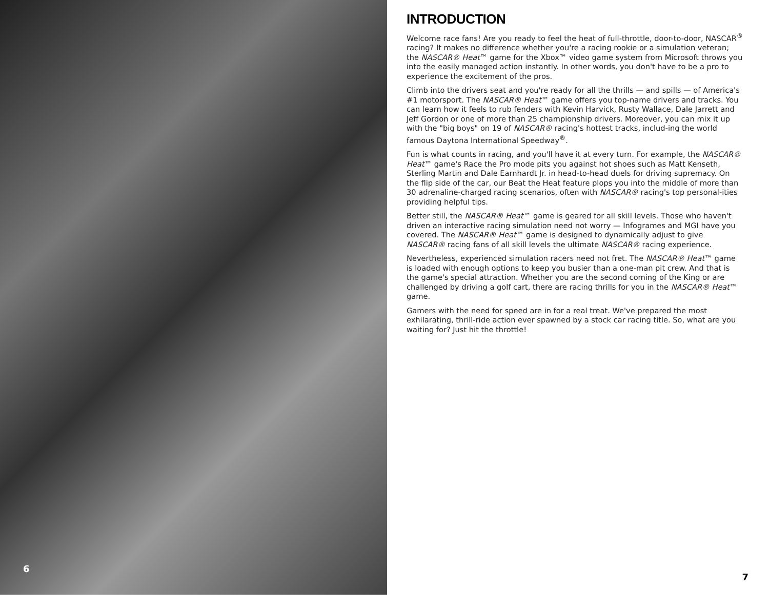6
INTRODUCTION
Welcome race fans! Are you ready to feel the heat of full-throttle, door-to-door, NASCAR<sup>®</sup> racing? It makes no difference whether you're a racing rookie or a simulation veteran; the NASCAR® Heat™ game for the Xbox™ video game system from Microsoft throws you into the easily managed action instantly. In other words, you don't have to be a pro to experience the excitement of the pros.
Climb into the drivers seat and you're ready for all the thrills — and spills — of America's #1 motorsport. The NASCAR® Heat™ game offers you top-name drivers and tracks. You can learn how it feels to rub fenders with Kevin Harvick, Rusty Wallace, Dale Jarrett and Jeff Gordon or one of more than 25 championship drivers. Moreover, you can mix it up with the "big boys" on 19 of NASCAR® racing's hottest tracks, includ-ing the world famous Daytona International Speedway<sup>®</sup>.
Fun is what counts in racing, and you'll have it at every turn. For example, the NASCAR® Heat™ game's Race the Pro mode pits you against hot shoes such as Matt Kenseth, Sterling Martin and Dale Earnhardt Jr. in head-to-head duels for driving supremacy. On the flip side of the car, our Beat the Heat feature plops you into the middle of more than 30 adrenaline-charged racing scenarios, often with NASCAR® racing's top personal-ities providing helpful tips.
Better still, the NASCAR® Heat™ game is geared for all skill levels. Those who haven't driven an interactive racing simulation need not worry — Infogrames and MGI have you covered. The NASCAR® Heat™ game is designed to dynamically adjust to give NASCAR® racing fans of all skill levels the ultimate NASCAR® racing experience.
Nevertheless, experienced simulation racers need not fret. The NASCAR® Heat™ game is loaded with enough options to keep you busier than a one-man pit crew. And that is the game's special attraction. Whether you are the second coming of the King or are challenged by driving a golf cart, there are racing thrills for you in the NASCAR® Heat™ game.
Gamers with the need for speed are in for a real treat. We've prepared the most exhilarating, thrill-ride action ever spawned by a stock car racing title. So, what are you waiting for? Just hit the throttle!
7